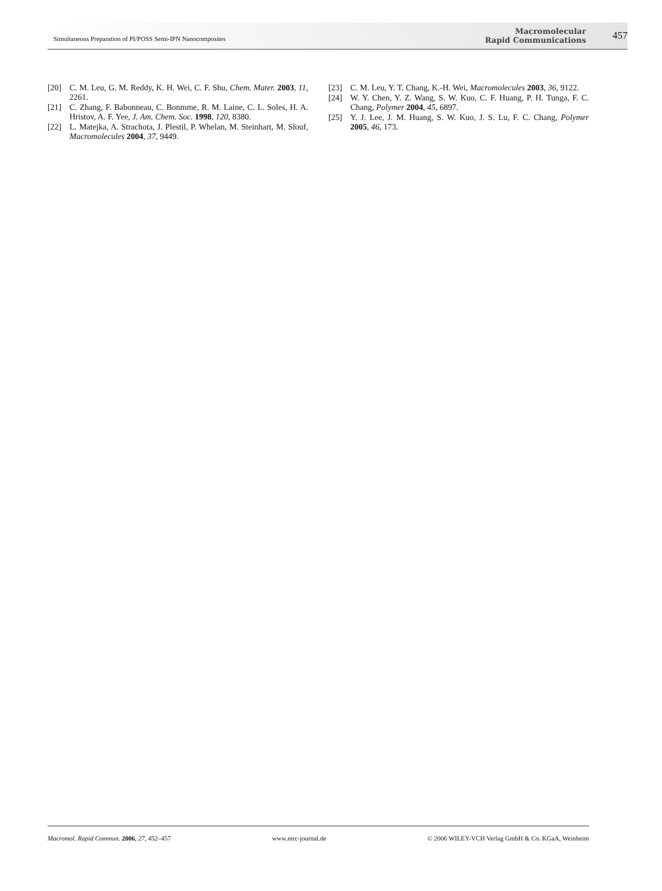Simultaneous Preparation of PI/POSS Semi-IPN Nanocomposites
Macromolecular
Rapid Communications
457
[20] C. M. Leu, G. M. Reddy, K. H. Wei, C. F. Shu, Chem. Mater. 2003, 11, 2261.
[21] C. Zhang, F. Babonneau, C. Bonmme, R. M. Laine, C. L. Soles, H. A. Hristov, A. F. Yee, J. Am. Chem. Soc. 1998, 120, 8380.
[22] L. Matejka, A. Strachota, J. Plestil, P. Whelan, M. Steinhart, M. Slouf, Macromolecules 2004, 37, 9449.
[23] C. M. Leu, Y. T. Chang, K.-H. Wei, Macromolecules 2003, 36, 9122.
[24] W. Y. Chen, Y. Z. Wang, S. W. Kuo, C. F. Huang, P. H. Tunga, F. C. Chang, Polymer 2004, 45, 6897.
[25] Y. J. Lee, J. M. Huang, S. W. Kuo, J. S. Lu, F. C. Chang, Polymer 2005, 46, 173.
Macromol. Rapid Commun. 2006, 27, 452–457 www.mrc-journal.de © 2006 WILEY-VCH Verlag GmbH & Co. KGaA, Weinheim